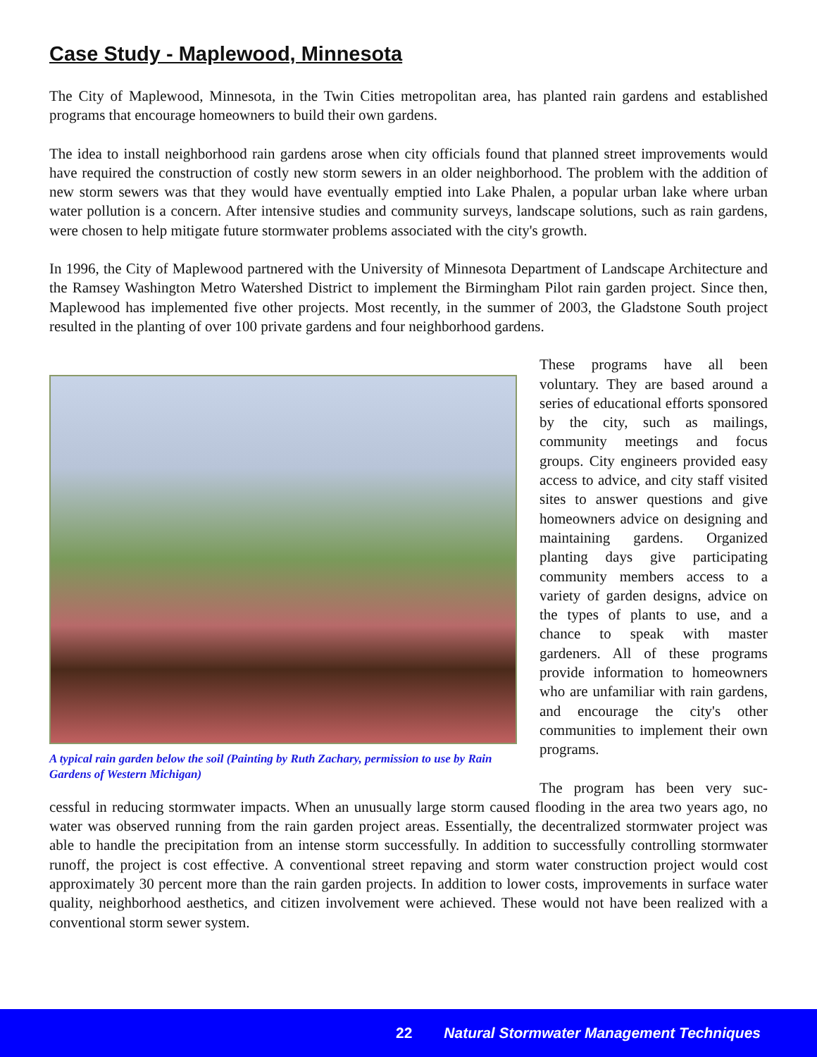Case Study - Maplewood, Minnesota
The City of Maplewood, Minnesota, in the Twin Cities metropolitan area, has planted rain gardens and established programs that encourage homeowners to build their own gardens.
The idea to install neighborhood rain gardens arose when city officials found that planned street improvements would have required the construction of costly new storm sewers in an older neighborhood. The problem with the addition of new storm sewers was that they would have eventually emptied into Lake Phalen, a popular urban lake where urban water pollution is a concern. After intensive studies and community surveys, landscape solutions, such as rain gardens, were chosen to help mitigate future stormwater problems associated with the city's growth.
In 1996, the City of Maplewood partnered with the University of Minnesota Department of Landscape Architecture and the Ramsey Washington Metro Watershed District to implement the Birmingham Pilot rain garden project. Since then, Maplewood has implemented five other projects. Most recently, in the summer of 2003, the Gladstone South project resulted in the planting of over 100 private gardens and four neighborhood gardens.
A typical rain garden below the soil (Painting by Ruth Zachary, permission to use by Rain Gardens of Western Michigan)
These programs have all been voluntary. They are based around a series of educational efforts sponsored by the city, such as mailings, community meetings and focus groups. City engineers provided easy access to advice, and city staff visited sites to answer questions and give homeowners advice on designing and maintaining gardens. Organized planting days give participating community members access to a variety of garden designs, advice on the types of plants to use, and a chance to speak with master gardeners. All of these programs provide information to homeowners who are unfamiliar with rain gardens, and encourage the city's other communities to implement their own programs.
The program has been very suc-
cessful in reducing stormwater impacts. When an unusually large storm caused flooding in the area two years ago, no water was observed running from the rain garden project areas. Essentially, the decentralized stormwater project was able to handle the precipitation from an intense storm successfully. In addition to successfully controlling stormwater runoff, the project is cost effective. A conventional street repaving and storm water construction project would cost approximately 30 percent more than the rain garden projects. In addition to lower costs, improvements in surface water quality, neighborhood aesthetics, and citizen involvement were achieved. These would not have been realized with a conventional storm sewer system.
22 Natural Stormwater Management Techniques